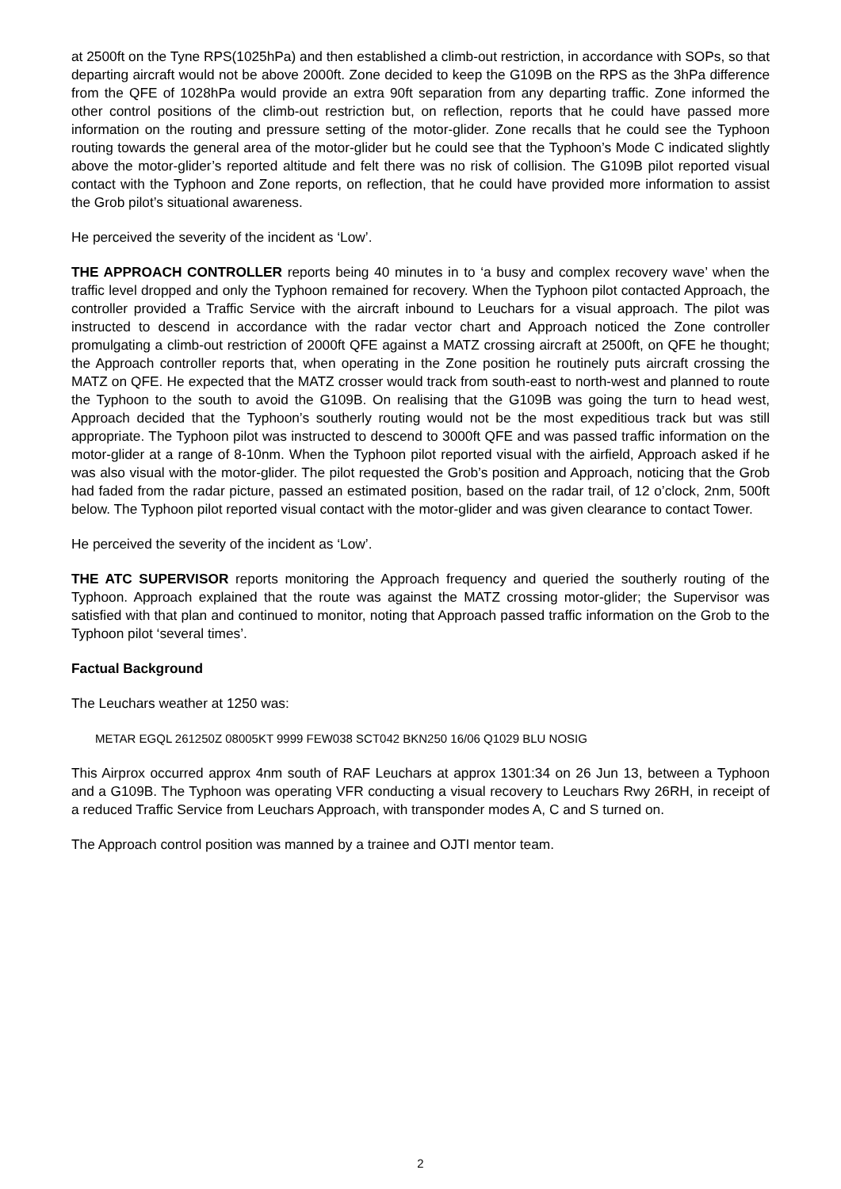at 2500ft on the Tyne RPS(1025hPa) and then established a climb-out restriction, in accordance with SOPs, so that departing aircraft would not be above 2000ft. Zone decided to keep the G109B on the RPS as the 3hPa difference from the QFE of 1028hPa would provide an extra 90ft separation from any departing traffic. Zone informed the other control positions of the climb-out restriction but, on reflection, reports that he could have passed more information on the routing and pressure setting of the motor-glider. Zone recalls that he could see the Typhoon routing towards the general area of the motor-glider but he could see that the Typhoon’s Mode C indicated slightly above the motor-glider’s reported altitude and felt there was no risk of collision. The G109B pilot reported visual contact with the Typhoon and Zone reports, on reflection, that he could have provided more information to assist the Grob pilot’s situational awareness.
He perceived the severity of the incident as ‘Low’.
THE APPROACH CONTROLLER reports being 40 minutes in to ‘a busy and complex recovery wave’ when the traffic level dropped and only the Typhoon remained for recovery. When the Typhoon pilot contacted Approach, the controller provided a Traffic Service with the aircraft inbound to Leuchars for a visual approach. The pilot was instructed to descend in accordance with the radar vector chart and Approach noticed the Zone controller promulgating a climb-out restriction of 2000ft QFE against a MATZ crossing aircraft at 2500ft, on QFE he thought; the Approach controller reports that, when operating in the Zone position he routinely puts aircraft crossing the MATZ on QFE. He expected that the MATZ crosser would track from south-east to north-west and planned to route the Typhoon to the south to avoid the G109B. On realising that the G109B was going the turn to head west, Approach decided that the Typhoon’s southerly routing would not be the most expeditious track but was still appropriate. The Typhoon pilot was instructed to descend to 3000ft QFE and was passed traffic information on the motor-glider at a range of 8-10nm. When the Typhoon pilot reported visual with the airfield, Approach asked if he was also visual with the motor-glider. The pilot requested the Grob’s position and Approach, noticing that the Grob had faded from the radar picture, passed an estimated position, based on the radar trail, of 12 o’clock, 2nm, 500ft below. The Typhoon pilot reported visual contact with the motor-glider and was given clearance to contact Tower.
He perceived the severity of the incident as ‘Low’.
THE ATC SUPERVISOR reports monitoring the Approach frequency and queried the southerly routing of the Typhoon. Approach explained that the route was against the MATZ crossing motor-glider; the Supervisor was satisfied with that plan and continued to monitor, noting that Approach passed traffic information on the Grob to the Typhoon pilot ‘several times’.
Factual Background
The Leuchars weather at 1250 was:
METAR EGQL 261250Z 08005KT 9999 FEW038 SCT042 BKN250 16/06 Q1029 BLU NOSIG
This Airprox occurred approx 4nm south of RAF Leuchars at approx 1301:34 on 26 Jun 13, between a Typhoon and a G109B. The Typhoon was operating VFR conducting a visual recovery to Leuchars Rwy 26RH, in receipt of a reduced Traffic Service from Leuchars Approach, with transponder modes A, C and S turned on.
The Approach control position was manned by a trainee and OJTI mentor team.
2